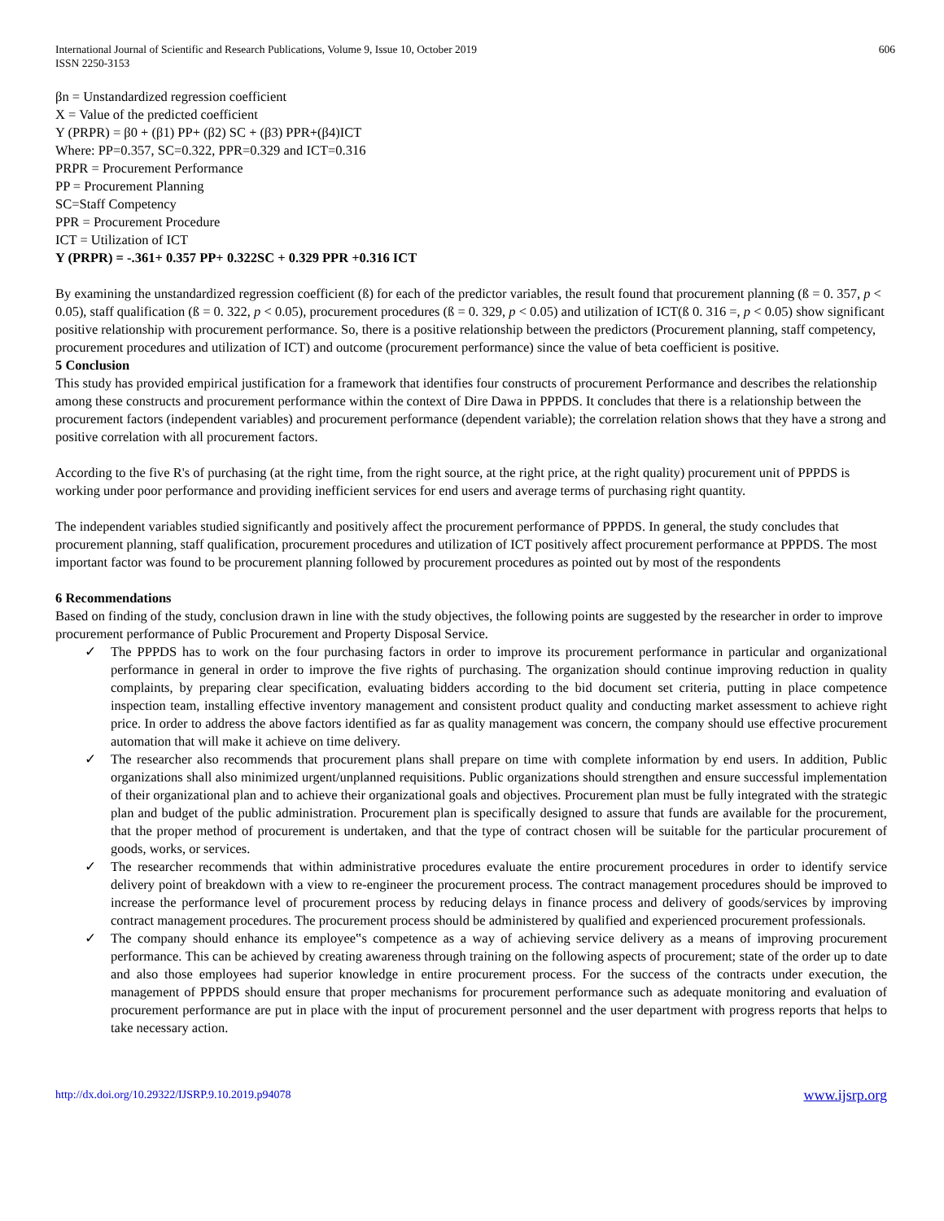International Journal of Scientific and Research Publications, Volume 9, Issue 10, October 2019
ISSN 2250-3153 606
βn = Unstandardized regression coefficient
X = Value of the predicted coefficient
Y (PRPR) = β0 + (β1) PP+ (β2) SC + (β3) PPR+(β4)ICT
Where: PP=0.357, SC=0.322, PPR=0.329 and ICT=0.316
PRPR = Procurement Performance
PP = Procurement Planning
SC=Staff Competency
PPR = Procurement Procedure
ICT = Utilization of ICT
Y (PRPR) = -.361+ 0.357 PP+ 0.322SC + 0.329 PPR +0.316 ICT
By examining the unstandardized regression coefficient (ß) for each of the predictor variables, the result found that procurement planning (ß = 0. 357, p < 0.05), staff qualification (ß = 0. 322, p < 0.05), procurement procedures (ß = 0. 329, p < 0.05) and utilization of ICT(ß 0. 316 =, p < 0.05) show significant positive relationship with procurement performance. So, there is a positive relationship between the predictors (Procurement planning, staff competency, procurement procedures and utilization of ICT) and outcome (procurement performance) since the value of beta coefficient is positive.
5 Conclusion
This study has provided empirical justification for a framework that identifies four constructs of procurement Performance and describes the relationship among these constructs and procurement performance within the context of Dire Dawa in PPPDS. It concludes that there is a relationship between the procurement factors (independent variables) and procurement performance (dependent variable); the correlation relation shows that they have a strong and positive correlation with all procurement factors.
According to the five R's of purchasing (at the right time, from the right source, at the right price, at the right quality) procurement unit of PPPDS is working under poor performance and providing inefficient services for end users and average terms of purchasing right quantity.
The independent variables studied significantly and positively affect the procurement performance of PPPDS. In general, the study concludes that procurement planning, staff qualification, procurement procedures and utilization of ICT positively affect procurement performance at PPPDS. The most important factor was found to be procurement planning followed by procurement procedures as pointed out by most of the respondents
6 Recommendations
Based on finding of the study, conclusion drawn in line with the study objectives, the following points are suggested by the researcher in order to improve procurement performance of Public Procurement and Property Disposal Service.
✓ The PPPDS has to work on the four purchasing factors in order to improve its procurement performance in particular and organizational performance in general in order to improve the five rights of purchasing. The organization should continue improving reduction in quality complaints, by preparing clear specification, evaluating bidders according to the bid document set criteria, putting in place competence inspection team, installing effective inventory management and consistent product quality and conducting market assessment to achieve right price. In order to address the above factors identified as far as quality management was concern, the company should use effective procurement automation that will make it achieve on time delivery.
✓ The researcher also recommends that procurement plans shall prepare on time with complete information by end users. In addition, Public organizations shall also minimized urgent/unplanned requisitions. Public organizations should strengthen and ensure successful implementation of their organizational plan and to achieve their organizational goals and objectives. Procurement plan must be fully integrated with the strategic plan and budget of the public administration. Procurement plan is specifically designed to assure that funds are available for the procurement, that the proper method of procurement is undertaken, and that the type of contract chosen will be suitable for the particular procurement of goods, works, or services.
✓ The researcher recommends that within administrative procedures evaluate the entire procurement procedures in order to identify service delivery point of breakdown with a view to re-engineer the procurement process. The contract management procedures should be improved to increase the performance level of procurement process by reducing delays in finance process and delivery of goods/services by improving contract management procedures. The procurement process should be administered by qualified and experienced procurement professionals.
✓ The company should enhance its employee‟s competence as a way of achieving service delivery as a means of improving procurement performance. This can be achieved by creating awareness through training on the following aspects of procurement; state of the order up to date and also those employees had superior knowledge in entire procurement process. For the success of the contracts under execution, the management of PPPDS should ensure that proper mechanisms for procurement performance such as adequate monitoring and evaluation of procurement performance are put in place with the input of procurement personnel and the user department with progress reports that helps to take necessary action.
http://dx.doi.org/10.29322/IJSRP.9.10.2019.p94078 www.ijsrp.org